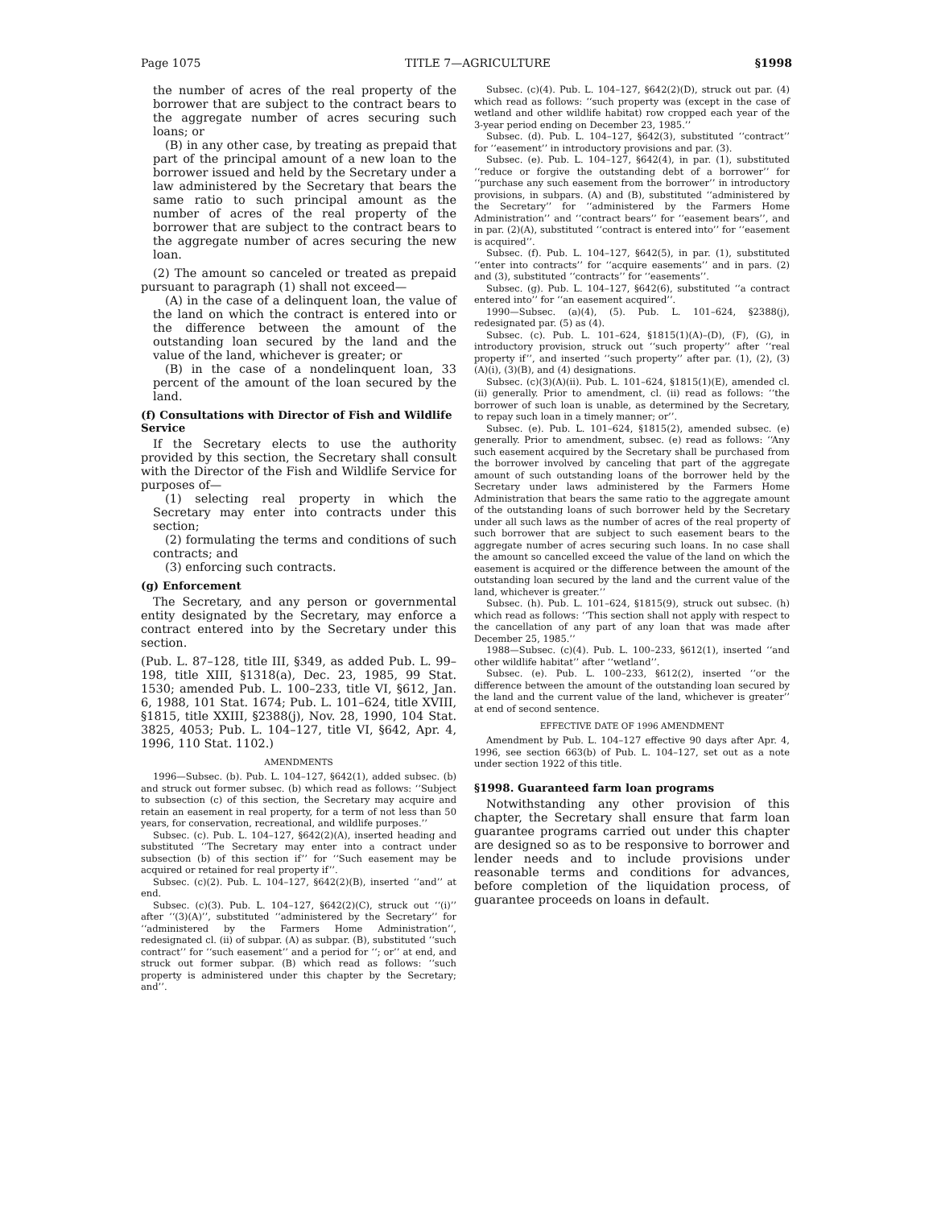Page 1075 TITLE 7—AGRICULTURE §1998
the number of acres of the real property of the borrower that are subject to the contract bears to the aggregate number of acres securing such loans; or
(B) in any other case, by treating as prepaid that part of the principal amount of a new loan to the borrower issued and held by the Secretary under a law administered by the Secretary that bears the same ratio to such principal amount as the number of acres of the real property of the borrower that are subject to the contract bears to the aggregate number of acres securing the new loan.
(2) The amount so canceled or treated as prepaid pursuant to paragraph (1) shall not exceed—
(A) in the case of a delinquent loan, the value of the land on which the contract is entered into or the difference between the amount of the outstanding loan secured by the land and the value of the land, whichever is greater; or
(B) in the case of a nondelinquent loan, 33 percent of the amount of the loan secured by the land.
(f) Consultations with Director of Fish and Wildlife Service
If the Secretary elects to use the authority provided by this section, the Secretary shall consult with the Director of the Fish and Wildlife Service for purposes of—
(1) selecting real property in which the Secretary may enter into contracts under this section;
(2) formulating the terms and conditions of such contracts; and
(3) enforcing such contracts.
(g) Enforcement
The Secretary, and any person or governmental entity designated by the Secretary, may enforce a contract entered into by the Secretary under this section.
(Pub. L. 87–128, title III, §349, as added Pub. L. 99–198, title XIII, §1318(a), Dec. 23, 1985, 99 Stat. 1530; amended Pub. L. 100–233, title VI, §612, Jan. 6, 1988, 101 Stat. 1674; Pub. L. 101–624, title XVIII, §1815, title XXIII, §2388(j), Nov. 28, 1990, 104 Stat. 3825, 4053; Pub. L. 104–127, title VI, §642, Apr. 4, 1996, 110 Stat. 1102.)
AMENDMENTS
1996—Subsec. (b). Pub. L. 104–127, §642(1), added subsec. (b) and struck out former subsec. (b) which read as follows: ‘‘Subject to subsection (c) of this section, the Secretary may acquire and retain an easement in real property, for a term of not less than 50 years, for conservation, recreational, and wildlife purposes.’’
Subsec. (c). Pub. L. 104–127, §642(2)(A), inserted heading and substituted ‘‘The Secretary may enter into a contract under subsection (b) of this section if’’ for ‘‘Such easement may be acquired or retained for real property if’’.
Subsec. (c)(2). Pub. L. 104–127, §642(2)(B), inserted ‘‘and’’ at end.
Subsec. (c)(3). Pub. L. 104–127, §642(2)(C), struck out ‘‘(i)’’ after ‘‘(3)(A)’’, substituted ‘‘administered by the Secretary’’ for ‘‘administered by the Farmers Home Administration’’, redesignated cl. (ii) of subpar. (A) as subpar. (B), substituted ‘‘such contract’’ for ‘‘such easement’’ and a period for ‘‘; or’’ at end, and struck out former subpar. (B) which read as follows: ‘‘such property is administered under this chapter by the Secretary; and’’.
Subsec. (c)(4). Pub. L. 104–127, §642(2)(D), struck out par. (4) which read as follows: ‘‘such property was (except in the case of wetland and other wildlife habitat) row cropped each year of the 3-year period ending on December 23, 1985.’’
Subsec. (d). Pub. L. 104–127, §642(3), substituted ‘‘contract’’ for ‘‘easement’’ in introductory provisions and par. (3).
Subsec. (e). Pub. L. 104–127, §642(4), in par. (1), substituted ‘‘reduce or forgive the outstanding debt of a borrower’’ for ‘‘purchase any such easement from the borrower’’ in introductory provisions, in subpars. (A) and (B), substituted ‘‘administered by the Secretary’’ for ‘‘administered by the Farmers Home Administration’’ and ‘‘contract bears’’ for ‘‘easement bears’’, and in par. (2)(A), substituted ‘‘contract is entered into’’ for ‘‘easement is acquired’’.
Subsec. (f). Pub. L. 104–127, §642(5), in par. (1), substituted ‘‘enter into contracts’’ for ‘‘acquire easements’’ and in pars. (2) and (3), substituted ‘‘contracts’’ for ‘‘easements’’.
Subsec. (g). Pub. L. 104–127, §642(6), substituted ‘‘a contract entered into’’ for ‘‘an easement acquired’’.
1990—Subsec. (a)(4), (5). Pub. L. 101–624, §2388(j), redesignated par. (5) as (4).
Subsec. (c). Pub. L. 101–624, §1815(1)(A)–(D), (F), (G), in introductory provision, struck out ‘‘such property’’ after ‘‘real property if’’, and inserted ‘‘such property’’ after par. (1), (2), (3)(A)(i), (3)(B), and (4) designations.
Subsec. (c)(3)(A)(ii). Pub. L. 101–624, §1815(1)(E), amended cl. (ii) generally. Prior to amendment, cl. (ii) read as follows: ‘‘the borrower of such loan is unable, as determined by the Secretary, to repay such loan in a timely manner; or’’.
Subsec. (e). Pub. L. 101–624, §1815(2), amended subsec. (e) generally. Prior to amendment, subsec. (e) read as follows: ‘‘Any such easement acquired by the Secretary shall be purchased from the borrower involved by canceling that part of the aggregate amount of such outstanding loans of the borrower held by the Secretary under laws administered by the Farmers Home Administration that bears the same ratio to the aggregate amount of the outstanding loans of such borrower held by the Secretary under all such laws as the number of acres of the real property of such borrower that are subject to such easement bears to the aggregate number of acres securing such loans. In no case shall the amount so cancelled exceed the value of the land on which the easement is acquired or the difference between the amount of the outstanding loan secured by the land and the current value of the land, whichever is greater.’’
Subsec. (h). Pub. L. 101–624, §1815(9), struck out subsec. (h) which read as follows: ‘‘This section shall not apply with respect to the cancellation of any part of any loan that was made after December 25, 1985.’’
1988—Subsec. (c)(4). Pub. L. 100–233, §612(1), inserted ‘‘and other wildlife habitat’’ after ‘‘wetland’’.
Subsec. (e). Pub. L. 100–233, §612(2), inserted ‘‘or the difference between the amount of the outstanding loan secured by the land and the current value of the land, whichever is greater’’ at end of second sentence.
EFFECTIVE DATE OF 1996 AMENDMENT
Amendment by Pub. L. 104–127 effective 90 days after Apr. 4, 1996, see section 663(b) of Pub. L. 104–127, set out as a note under section 1922 of this title.
§1998. Guaranteed farm loan programs
Notwithstanding any other provision of this chapter, the Secretary shall ensure that farm loan guarantee programs carried out under this chapter are designed so as to be responsive to borrower and lender needs and to include provisions under reasonable terms and conditions for advances, before completion of the liquidation process, of guarantee proceeds on loans in default.